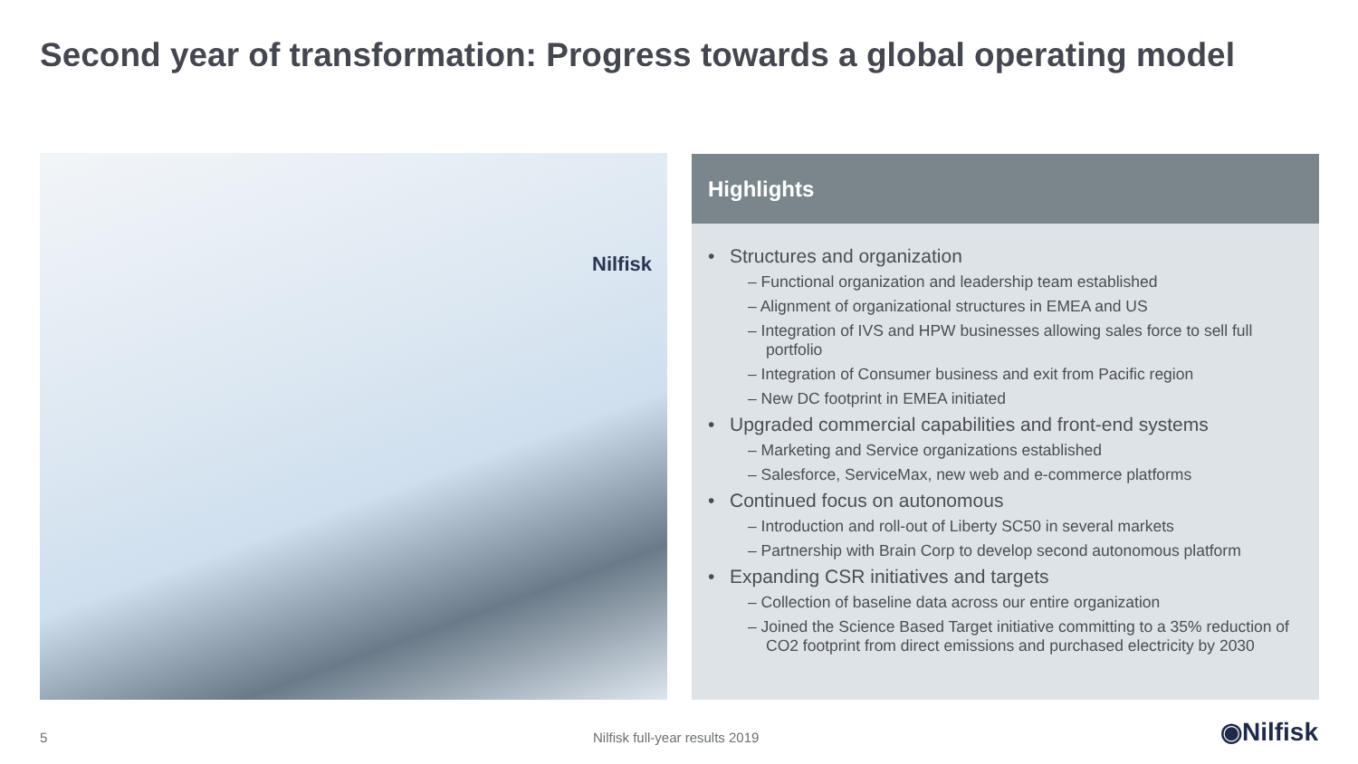Second year of transformation: Progress towards a global operating model
Nilfisk
Highlights
Structures and organization
– Functional organization and leadership team established
– Alignment of organizational structures in EMEA and US
– Integration of IVS and HPW businesses allowing sales force to sell full portfolio
– Integration of Consumer business and exit from Pacific region
– New DC footprint in EMEA initiated
Upgraded commercial capabilities and front-end systems
– Marketing and Service organizations established
– Salesforce, ServiceMax, new web and e-commerce platforms
Continued focus on autonomous
– Introduction and roll-out of Liberty SC50 in several markets
– Partnership with Brain Corp to develop second autonomous platform
Expanding CSR initiatives and targets
– Collection of baseline data across our entire organization
– Joined the Science Based Target initiative committing to a 35% reduction of CO2 footprint from direct emissions and purchased electricity by 2030
5 Nilfisk full-year results 2019 ◉Nilfisk